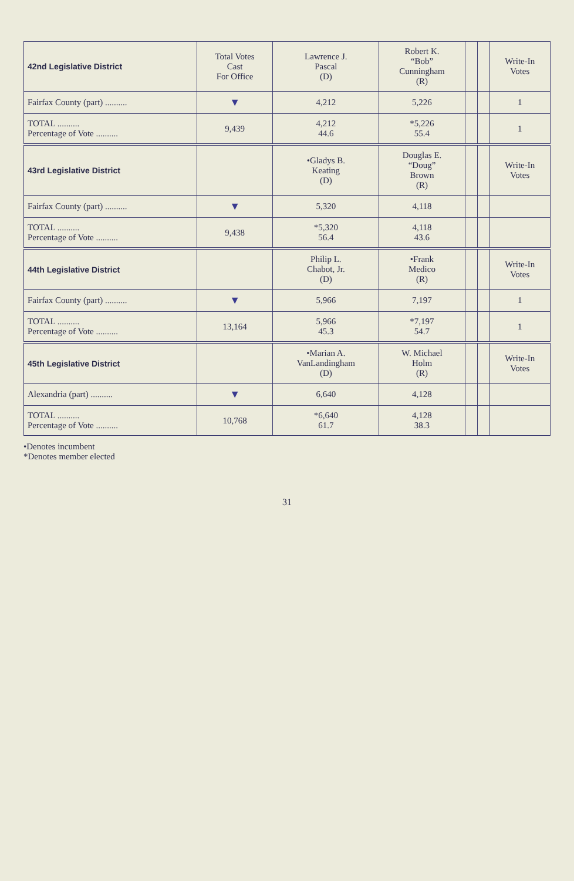| 42nd Legislative District | Total Votes Cast For Office | Lawrence J. Pascal (D) | Robert K. “Bob” Cunningham (R) | | | Write-In Votes |
| --- | --- | --- | --- | --- | --- | --- |
| Fairfax County (part) .......... | ▼ | 4,212 | 5,226 | | | 1 |
| TOTAL .......... Percentage of Vote .......... | 9,439 | 4,212 44.6 | *5,226 55.4 | | | 1 |
| 43rd Legislative District | | •Gladys B. Keating (D) | Douglas E. “Doug” Brown (R) | | | Write-In Votes |
| Fairfax County (part) .......... | ▼ | 5,320 | 4,118 | | | |
| TOTAL .......... Percentage of Vote .......... | 9,438 | *5,320 56.4 | 4,118 43.6 | | | |
| 44th Legislative District | | Philip L. Chabot, Jr. (D) | •Frank Medico (R) | | | Write-In Votes |
| Fairfax County (part) .......... | ▼ | 5,966 | 7,197 | | | 1 |
| TOTAL .......... Percentage of Vote .......... | 13,164 | 5,966 45.3 | *7,197 54.7 | | | 1 |
| 45th Legislative District | | •Marian A. VanLandingham (D) | W. Michael Holm (R) | | | Write-In Votes |
| Alexandria (part) .......... | ▼ | 6,640 | 4,128 | | | |
| TOTAL .......... Percentage of Vote .......... | 10,768 | *6,640 61.7 | 4,128 38.3 | | | |
•Denotes incumbent
*Denotes member elected
31